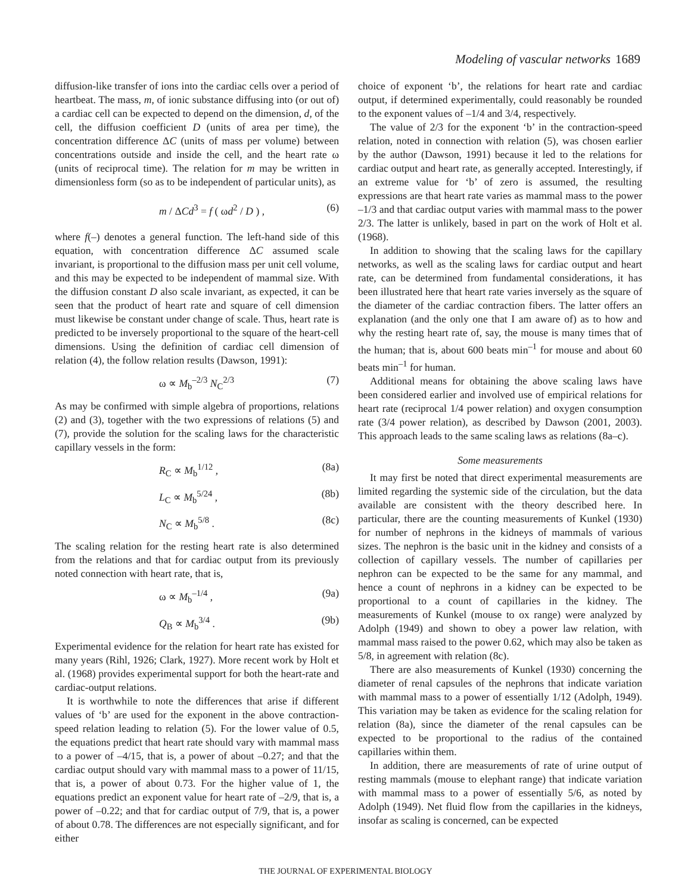Modeling of vascular networks 1689
diffusion-like transfer of ions into the cardiac cells over a period of heartbeat. The mass, m, of ionic substance diffusing into (or out of) a cardiac cell can be expected to depend on the dimension, d, of the cell, the diffusion coefficient D (units of area per time), the concentration difference ΔC (units of mass per volume) between concentrations outside and inside the cell, and the heart rate ω (units of reciprocal time). The relation for m may be written in dimensionless form (so as to be independent of particular units), as
m / ΔCd<sup>3</sup> = f ( ωd<sup>2</sup> / D ) , (6)
where f(–) denotes a general function. The left-hand side of this equation, with concentration difference ΔC assumed scale invariant, is proportional to the diffusion mass per unit cell volume, and this may be expected to be independent of mammal size. With the diffusion constant D also scale invariant, as expected, it can be seen that the product of heart rate and square of cell dimension must likewise be constant under change of scale. Thus, heart rate is predicted to be inversely proportional to the square of the heart-cell dimensions. Using the definition of cardiac cell dimension of relation (4), the follow relation results (Dawson, 1991):
ω ∝ M<sub>b</sub><sup>–2/3</sup> N<sub>C</sub><sup>2/3</sup> (7)
As may be confirmed with simple algebra of proportions, relations (2) and (3), together with the two expressions of relations (5) and (7), provide the solution for the scaling laws for the characteristic capillary vessels in the form:
R<sub>C</sub> ∝ M<sub>b</sub><sup>1/12</sup> , (8a)
L<sub>C</sub> ∝ M<sub>b</sub><sup>5/24</sup> , (8b)
N<sub>C</sub> ∝ M<sub>b</sub><sup>5/8</sup> . (8c)
The scaling relation for the resting heart rate is also determined from the relations and that for cardiac output from its previously noted connection with heart rate, that is,
ω ∝ M<sub>b</sub><sup>–1/4</sup> , (9a)
Q<sub>B</sub> ∝ M<sub>b</sub><sup>3/4</sup> . (9b)
Experimental evidence for the relation for heart rate has existed for many years (Rihl, 1926; Clark, 1927). More recent work by Holt et al. (1968) provides experimental support for both the heart-rate and cardiac-output relations.
It is worthwhile to note the differences that arise if different values of ‘b’ are used for the exponent in the above contraction-speed relation leading to relation (5). For the lower value of 0.5, the equations predict that heart rate should vary with mammal mass to a power of –4/15, that is, a power of about –0.27; and that the cardiac output should vary with mammal mass to a power of 11/15, that is, a power of about 0.73. For the higher value of 1, the equations predict an exponent value for heart rate of –2/9, that is, a power of –0.22; and that for cardiac output of 7/9, that is, a power of about 0.78. The differences are not especially significant, and for either
choice of exponent ‘b’, the relations for heart rate and cardiac output, if determined experimentally, could reasonably be rounded to the exponent values of –1/4 and 3/4, respectively.
The value of 2/3 for the exponent ‘b’ in the contraction-speed relation, noted in connection with relation (5), was chosen earlier by the author (Dawson, 1991) because it led to the relations for cardiac output and heart rate, as generally accepted. Interestingly, if an extreme value for ‘b’ of zero is assumed, the resulting expressions are that heart rate varies as mammal mass to the power –1/3 and that cardiac output varies with mammal mass to the power 2/3. The latter is unlikely, based in part on the work of Holt et al. (1968).
In addition to showing that the scaling laws for the capillary networks, as well as the scaling laws for cardiac output and heart rate, can be determined from fundamental considerations, it has been illustrated here that heart rate varies inversely as the square of the diameter of the cardiac contraction fibers. The latter offers an explanation (and the only one that I am aware of) as to how and why the resting heart rate of, say, the mouse is many times that of the human; that is, about 600 beats min<sup>–1</sup> for mouse and about 60 beats min<sup>–1</sup> for human.
Additional means for obtaining the above scaling laws have been considered earlier and involved use of empirical relations for heart rate (reciprocal 1/4 power relation) and oxygen consumption rate (3/4 power relation), as described by Dawson (2001, 2003). This approach leads to the same scaling laws as relations (8a–c).
Some measurements
It may first be noted that direct experimental measurements are limited regarding the systemic side of the circulation, but the data available are consistent with the theory described here. In particular, there are the counting measurements of Kunkel (1930) for number of nephrons in the kidneys of mammals of various sizes. The nephron is the basic unit in the kidney and consists of a collection of capillary vessels. The number of capillaries per nephron can be expected to be the same for any mammal, and hence a count of nephrons in a kidney can be expected to be proportional to a count of capillaries in the kidney. The measurements of Kunkel (mouse to ox range) were analyzed by Adolph (1949) and shown to obey a power law relation, with mammal mass raised to the power 0.62, which may also be taken as 5/8, in agreement with relation (8c).
There are also measurements of Kunkel (1930) concerning the diameter of renal capsules of the nephrons that indicate variation with mammal mass to a power of essentially 1/12 (Adolph, 1949). This variation may be taken as evidence for the scaling relation for relation (8a), since the diameter of the renal capsules can be expected to be proportional to the radius of the contained capillaries within them.
In addition, there are measurements of rate of urine output of resting mammals (mouse to elephant range) that indicate variation with mammal mass to a power of essentially 5/6, as noted by Adolph (1949). Net fluid flow from the capillaries in the kidneys, insofar as scaling is concerned, can be expected
THE JOURNAL OF EXPERIMENTAL BIOLOGY